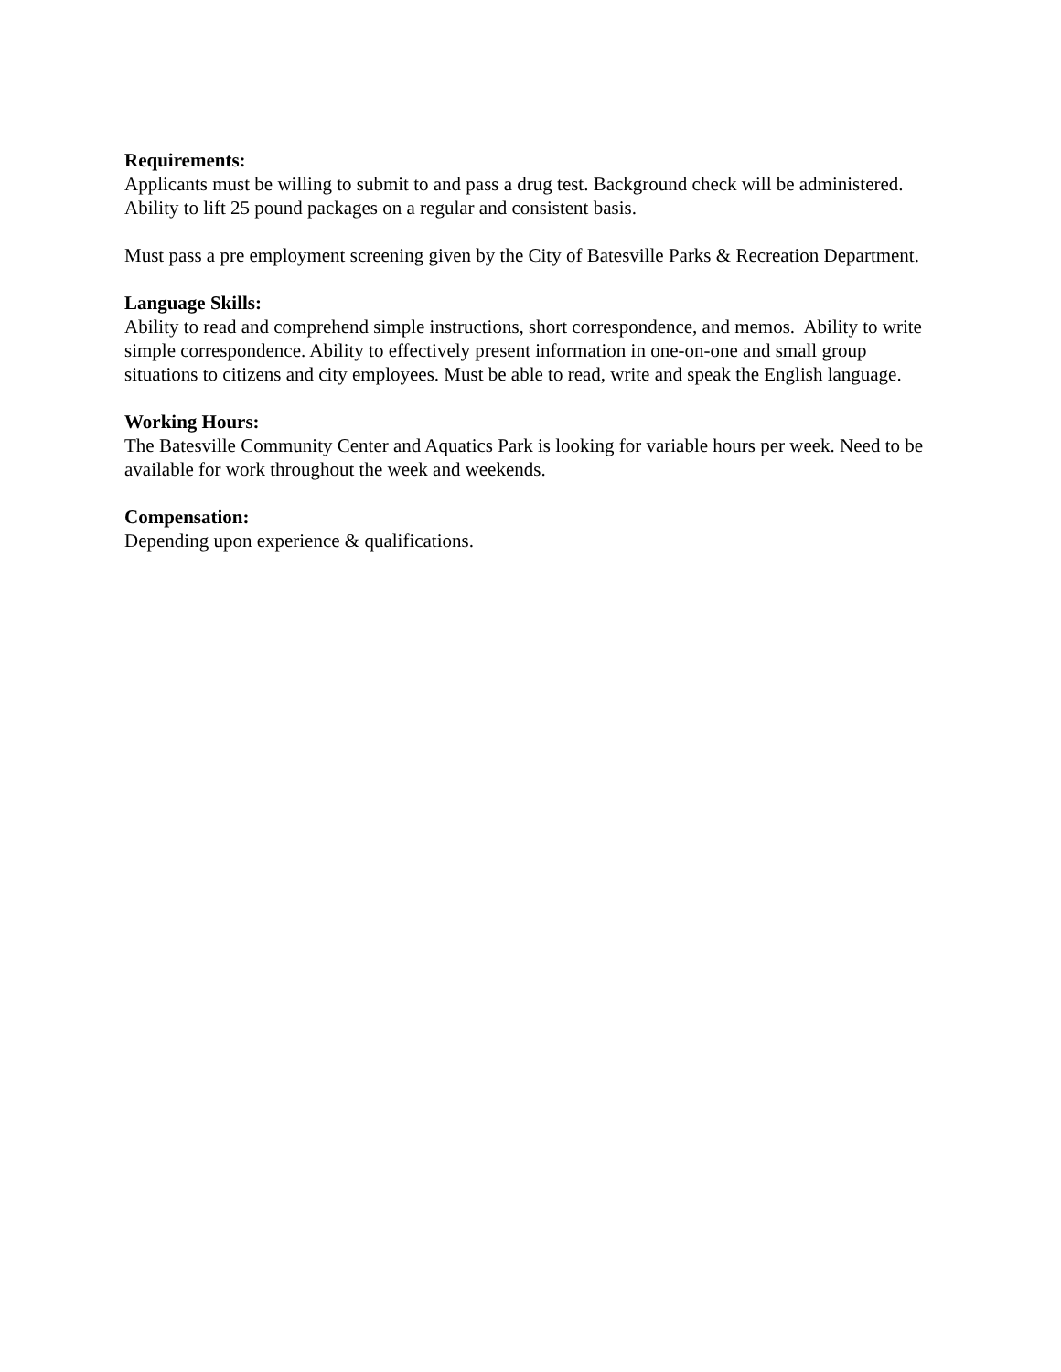Requirements:
Applicants must be willing to submit to and pass a drug test. Background check will be administered. Ability to lift 25 pound packages on a regular and consistent basis.
Must pass a pre employment screening given by the City of Batesville Parks & Recreation Department.
Language Skills:
Ability to read and comprehend simple instructions, short correspondence, and memos. Ability to write simple correspondence. Ability to effectively present information in one-on-one and small group situations to citizens and city employees. Must be able to read, write and speak the English language.
Working Hours:
The Batesville Community Center and Aquatics Park is looking for variable hours per week. Need to be available for work throughout the week and weekends.
Compensation:
Depending upon experience & qualifications.